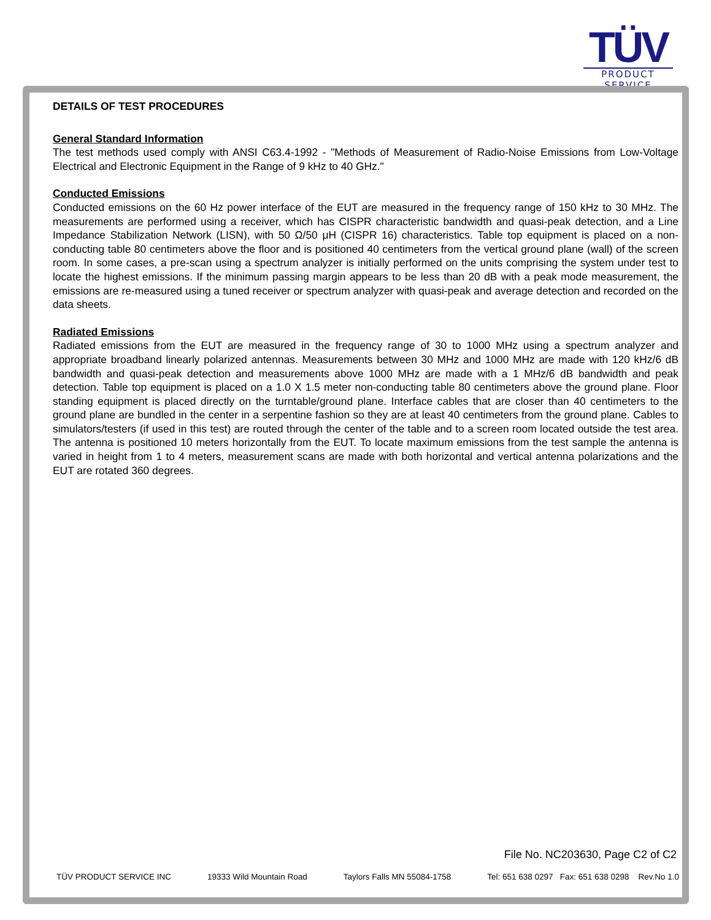TÜV
PRODUCT SERVICE
DETAILS OF TEST PROCEDURES
General Standard Information
The test methods used comply with ANSI C63.4-1992 - "Methods of Measurement of Radio-Noise Emissions from Low-Voltage Electrical and Electronic Equipment in the Range of 9 kHz to 40 GHz."
Conducted Emissions
Conducted emissions on the 60 Hz power interface of the EUT are measured in the frequency range of 150 kHz to 30 MHz. The measurements are performed using a receiver, which has CISPR characteristic bandwidth and quasi-peak detection, and a Line Impedance Stabilization Network (LISN), with 50 Ω/50 μH (CISPR 16) characteristics. Table top equipment is placed on a non-conducting table 80 centimeters above the floor and is positioned 40 centimeters from the vertical ground plane (wall) of the screen room. In some cases, a pre-scan using a spectrum analyzer is initially performed on the units comprising the system under test to locate the highest emissions. If the minimum passing margin appears to be less than 20 dB with a peak mode measurement, the emissions are re-measured using a tuned receiver or spectrum analyzer with quasi-peak and average detection and recorded on the data sheets.
Radiated Emissions
Radiated emissions from the EUT are measured in the frequency range of 30 to 1000 MHz using a spectrum analyzer and appropriate broadband linearly polarized antennas. Measurements between 30 MHz and 1000 MHz are made with 120 kHz/6 dB bandwidth and quasi-peak detection and measurements above 1000 MHz are made with a 1 MHz/6 dB bandwidth and peak detection. Table top equipment is placed on a 1.0 X 1.5 meter non-conducting table 80 centimeters above the ground plane. Floor standing equipment is placed directly on the turntable/ground plane. Interface cables that are closer than 40 centimeters to the ground plane are bundled in the center in a serpentine fashion so they are at least 40 centimeters from the ground plane. Cables to simulators/testers (if used in this test) are routed through the center of the table and to a screen room located outside the test area. The antenna is positioned 10 meters horizontally from the EUT. To locate maximum emissions from the test sample the antenna is varied in height from 1 to 4 meters, measurement scans are made with both horizontal and vertical antenna polarizations and the EUT are rotated 360 degrees.
File No. NC203630, Page C2 of C2
TÜV PRODUCT SERVICE INC 19333 Wild Mountain Road Taylors Falls MN 55084-1758 Tel: 651 638 0297 Fax: 651 638 0298 Rev.No 1.0